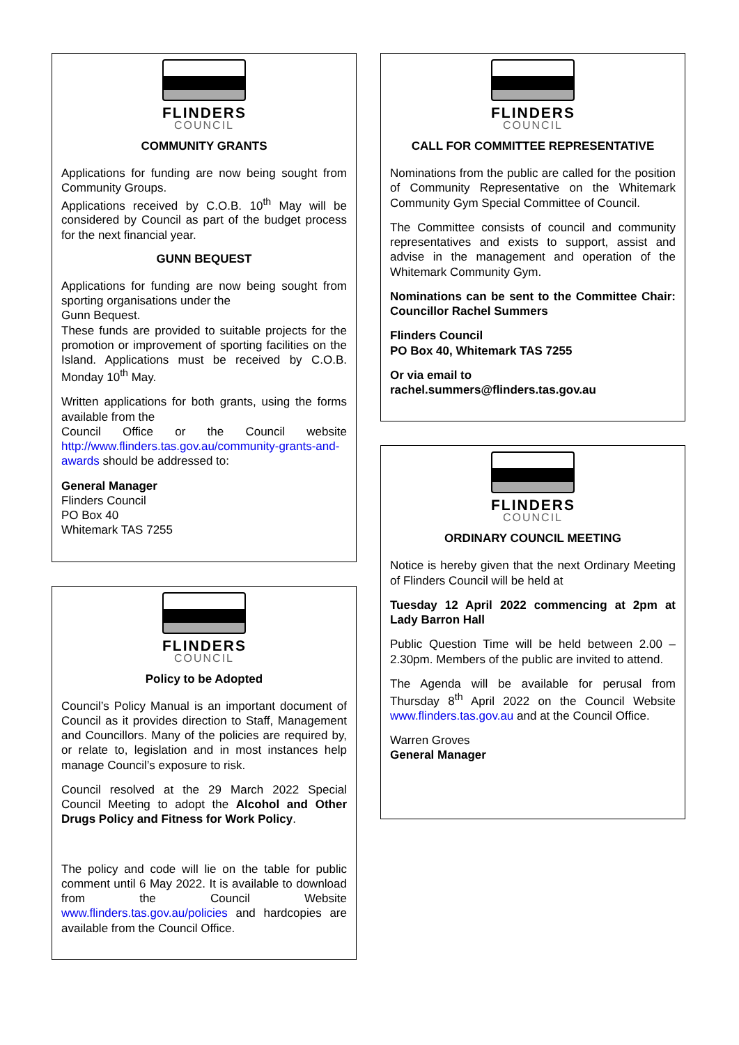FLINDERS
COUNCIL
COMMUNITY GRANTS
Applications for funding are now being sought from Community Groups.
Applications received by C.O.B. 10<sup>th</sup> May will be considered by Council as part of the budget process for the next financial year.
GUNN BEQUEST
Applications for funding are now being sought from sporting organisations under the
Gunn Bequest.
These funds are provided to suitable projects for the promotion or improvement of sporting facilities on the Island. Applications must be received by C.O.B. Monday 10<sup>th</sup> May.
Written applications for both grants, using the forms available from the
Council Office or the Council website http://www.flinders.tas.gov.au/community-grants-and-awards should be addressed to:
General Manager
Flinders Council
PO Box 40
Whitemark TAS 7255
FLINDERS
COUNCIL
Policy to be Adopted
Council’s Policy Manual is an important document of Council as it provides direction to Staff, Management and Councillors. Many of the policies are required by, or relate to, legislation and in most instances help manage Council’s exposure to risk.
Council resolved at the 29 March 2022 Special Council Meeting to adopt the Alcohol and Other Drugs Policy and Fitness for Work Policy.
The policy and code will lie on the table for public comment until 6 May 2022. It is available to download from the Council Website www.flinders.tas.gov.au/policies and hardcopies are available from the Council Office.
FLINDERS
COUNCIL
CALL FOR COMMITTEE REPRESENTATIVE
Nominations from the public are called for the position of Community Representative on the Whitemark Community Gym Special Committee of Council.
The Committee consists of council and community representatives and exists to support, assist and advise in the management and operation of the Whitemark Community Gym.
Nominations can be sent to the Committee Chair: Councillor Rachel Summers
Flinders Council
PO Box 40, Whitemark TAS 7255
Or via email to
rachel.summers@flinders.tas.gov.au
FLINDERS
COUNCIL
ORDINARY COUNCIL MEETING
Notice is hereby given that the next Ordinary Meeting of Flinders Council will be held at
Tuesday 12 April 2022 commencing at 2pm at Lady Barron Hall
Public Question Time will be held between 2.00 – 2.30pm. Members of the public are invited to attend.
The Agenda will be available for perusal from Thursday 8<sup>th</sup> April 2022 on the Council Website www.flinders.tas.gov.au and at the Council Office.
Warren Groves
General Manager